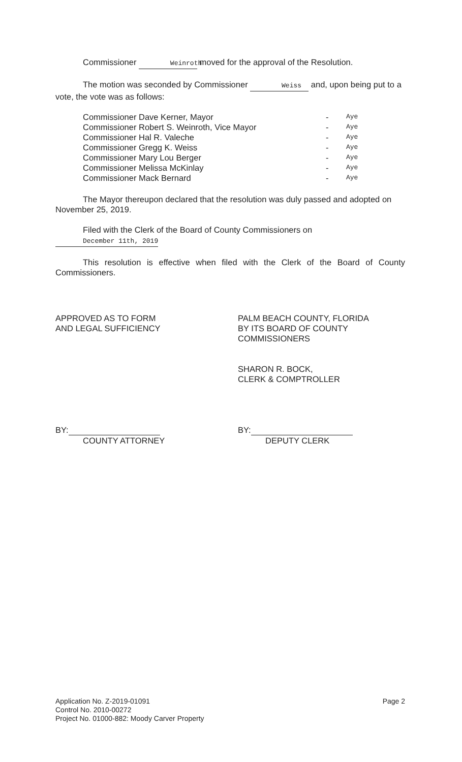Commissioner Weinroth moved for the approval of the Resolution.
The motion was seconded by Commissioner Weiss and, upon being put to a vote, the vote was as follows:
| Commissioner Dave Kerner, Mayor | - | Aye |
| Commissioner Robert S. Weinroth, Vice Mayor | - | Aye |
| Commissioner Hal R. Valeche | - | Aye |
| Commissioner Gregg K. Weiss | - | Aye |
| Commissioner Mary Lou Berger | - | Aye |
| Commissioner Melissa McKinlay | - | Aye |
| Commissioner Mack Bernard | - | Aye |
The Mayor thereupon declared that the resolution was duly passed and adopted on November 25, 2019.
Filed with the Clerk of the Board of County Commissioners on December 11th, 2019
This resolution is effective when filed with the Clerk of the Board of County Commissioners.
APPROVED AS TO FORM
AND LEGAL SUFFICIENCY
BY:
COUNTY ATTORNEY
PALM BEACH COUNTY, FLORIDA
BY ITS BOARD OF COUNTY
COMMISSIONERS
SHARON R. BOCK,
CLERK & COMPTROLLER
BY:
DEPUTY CLERK
Application No. Z-2019-01091
Control No. 2010-00272
Project No. 01000-882: Moody Carver Property
Page 2